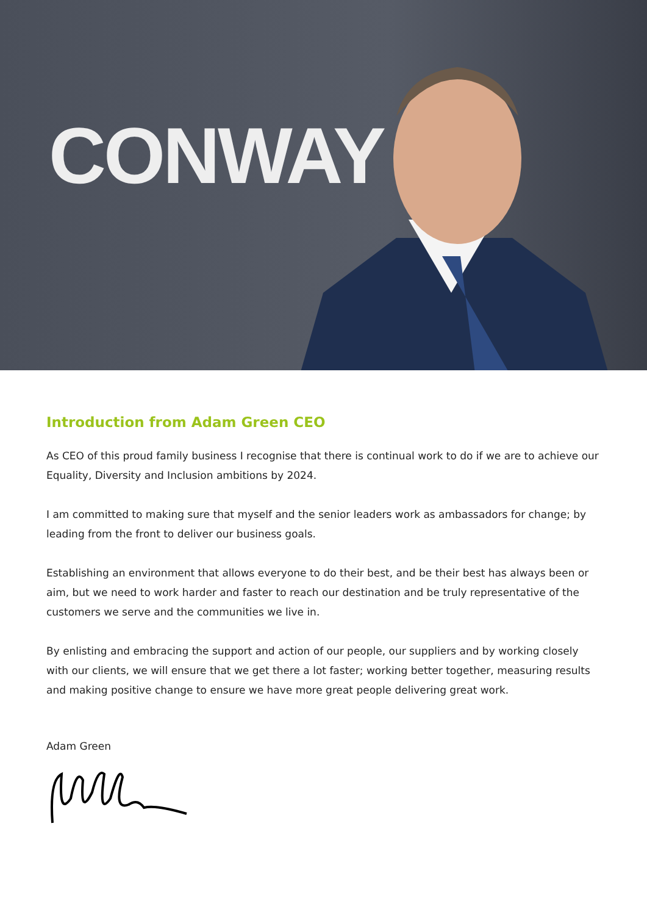CONWAY
Introduction from Adam Green CEO
As CEO of this proud family business I recognise that there is continual work to do if we are to achieve our Equality, Diversity and Inclusion ambitions by 2024.
I am committed to making sure that myself and the senior leaders work as ambassadors for change; by leading from the front to deliver our business goals.
Establishing an environment that allows everyone to do their best, and be their best has always been or aim, but we need to work harder and faster to reach our destination and be truly representative of the customers we serve and the communities we live in.
By enlisting and embracing the support and action of our people, our suppliers and by working closely with our clients, we will ensure that we get there a lot faster; working better together, measuring results and making positive change to ensure we have more great people delivering great work.
Adam Green